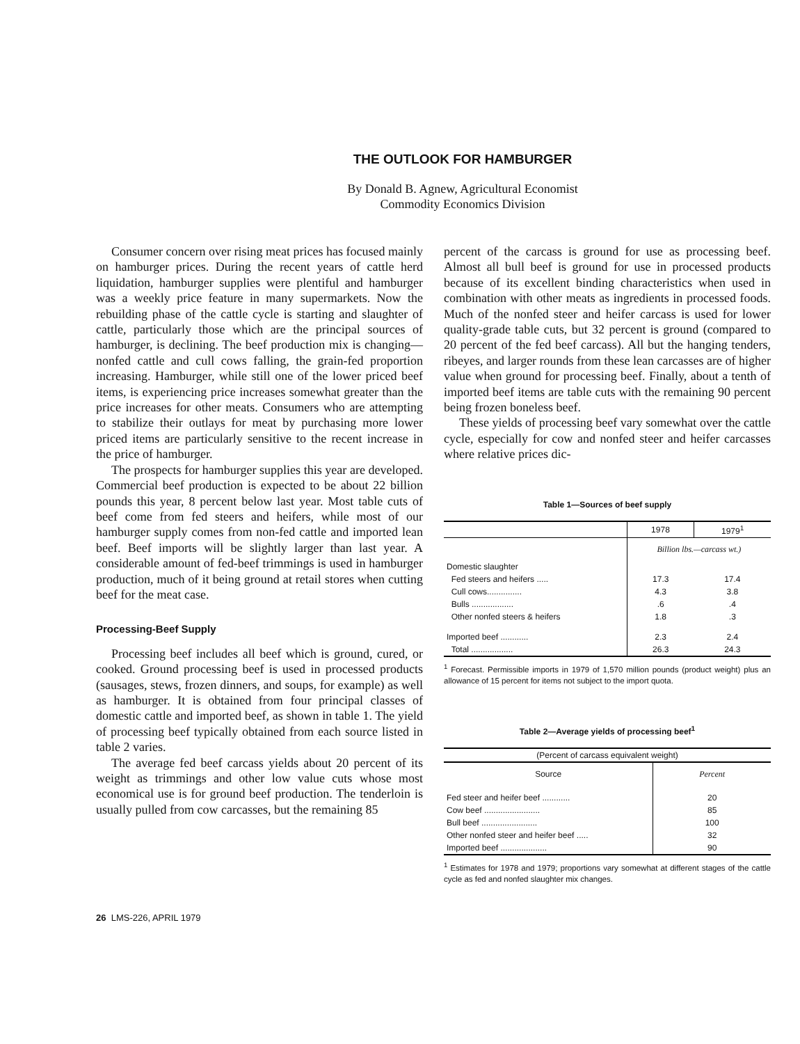THE OUTLOOK FOR HAMBURGER
By Donald B. Agnew, Agricultural Economist
Commodity Economics Division
Consumer concern over rising meat prices has focused mainly on hamburger prices. During the recent years of cattle herd liquidation, hamburger supplies were plentiful and hamburger was a weekly price feature in many supermarkets. Now the rebuilding phase of the cattle cycle is starting and slaughter of cattle, particularly those which are the principal sources of hamburger, is declining. The beef production mix is changing—nonfed cattle and cull cows falling, the grain-fed proportion increasing. Hamburger, while still one of the lower priced beef items, is experiencing price increases somewhat greater than the price increases for other meats. Consumers who are attempting to stabilize their outlays for meat by purchasing more lower priced items are particularly sensitive to the recent increase in the price of hamburger.
The prospects for hamburger supplies this year are developed. Commercial beef production is expected to be about 22 billion pounds this year, 8 percent below last year. Most table cuts of beef come from fed steers and heifers, while most of our hamburger supply comes from non-fed cattle and imported lean beef. Beef imports will be slightly larger than last year. A considerable amount of fed-beef trimmings is used in hamburger production, much of it being ground at retail stores when cutting beef for the meat case.
Processing-Beef Supply
Processing beef includes all beef which is ground, cured, or cooked. Ground processing beef is used in processed products (sausages, stews, frozen dinners, and soups, for example) as well as hamburger. It is obtained from four principal classes of domestic cattle and imported beef, as shown in table 1. The yield of processing beef typically obtained from each source listed in table 2 varies.
The average fed beef carcass yields about 20 percent of its weight as trimmings and other low value cuts whose most economical use is for ground beef production. The tenderloin is usually pulled from cow carcasses, but the remaining 85
percent of the carcass is ground for use as processing beef. Almost all bull beef is ground for use in processed products because of its excellent binding characteristics when used in combination with other meats as ingredients in processed foods. Much of the nonfed steer and heifer carcass is used for lower quality-grade table cuts, but 32 percent is ground (compared to 20 percent of the fed beef carcass). All but the hanging tenders, ribeyes, and larger rounds from these lean carcasses are of higher value when ground for processing beef. Finally, about a tenth of imported beef items are table cuts with the remaining 90 percent being frozen boneless beef.
These yields of processing beef vary somewhat over the cattle cycle, especially for cow and nonfed steer and heifer carcasses where relative prices dic-
Table 1—Sources of beef supply
| | 1978 | 1979<sup>1</sup> |
| --- | --- | --- |
| | Billion lbs.—carcass wt.) | |
| Domestic slaughter | | |
| Fed steers and heifers ..... | 17.3 | 17.4 |
| Cull cows............... | 4.3 | 3.8 |
| Bulls .................. | .6 | .4 |
| Other nonfed steers & heifers | 1.8 | .3 |
| Imported beef ............ | 2.3 | 2.4 |
| Total .................. | 26.3 | 24.3 |
<sup>1</sup> Forecast. Permissible imports in 1979 of 1,570 million pounds (product weight) plus an allowance of 15 percent for items not subject to the import quota.
Table 2—Average yields of processing beef<sup>1</sup>
| (Percent of carcass equivalent weight) | |
| --- | --- |
| Source | Percent |
| Fed steer and heifer beef ............ | 20 |
| Cow beef ........................ | 85 |
| Bull beef ........................ | 100 |
| Other nonfed steer and heifer beef ..... | 32 |
| Imported beef .................... | 90 |
<sup>1</sup> Estimates for 1978 and 1979; proportions vary somewhat at different stages of the cattle cycle as fed and nonfed slaughter mix changes.
26 LMS-226, APRIL 1979